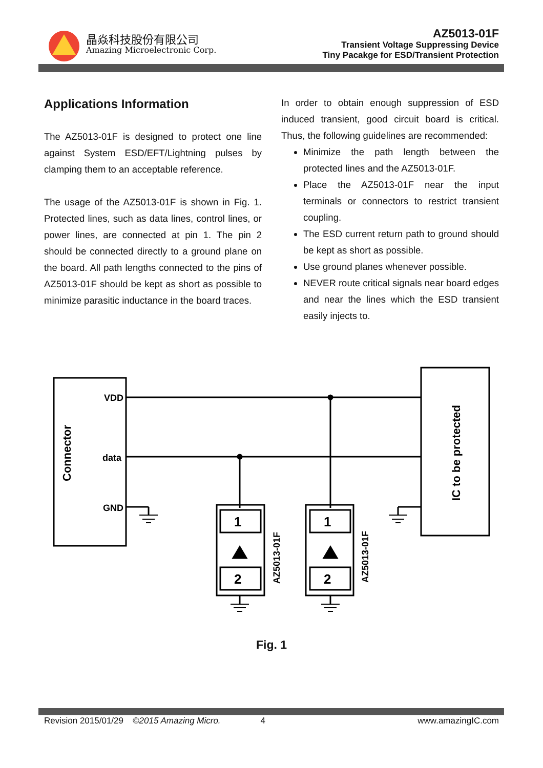晶焱科技股份有限公司
Amazing Microelectronic Corp.
AZ5013-01F
Transient Voltage Suppressing Device
Tiny Pacakge for ESD/Transient Protection
Applications Information
The AZ5013-01F is designed to protect one line against System ESD/EFT/Lightning pulses by clamping them to an acceptable reference.
The usage of the AZ5013-01F is shown in Fig. 1. Protected lines, such as data lines, control lines, or power lines, are connected at pin 1. The pin 2 should be connected directly to a ground plane on the board. All path lengths connected to the pins of AZ5013-01F should be kept as short as possible to minimize parasitic inductance in the board traces.
In order to obtain enough suppression of ESD induced transient, good circuit board is critical. Thus, the following guidelines are recommended:
Minimize the path length between the protected lines and the AZ5013-01F.
Place the AZ5013-01F near the input terminals or connectors to restrict transient coupling.
The ESD current return path to ground should be kept as short as possible.
Use ground planes whenever possible.
NEVER route critical signals near board edges and near the lines which the ESD transient easily injects to.
VDD
data
GND
1
2
1
2
Connector
IC to be protected
AZ5013-01F
AZ5013-01F
Fig. 1
Revision 2015/01/29 ©2015 Amazing Micro. 4 www.amazingIC.com